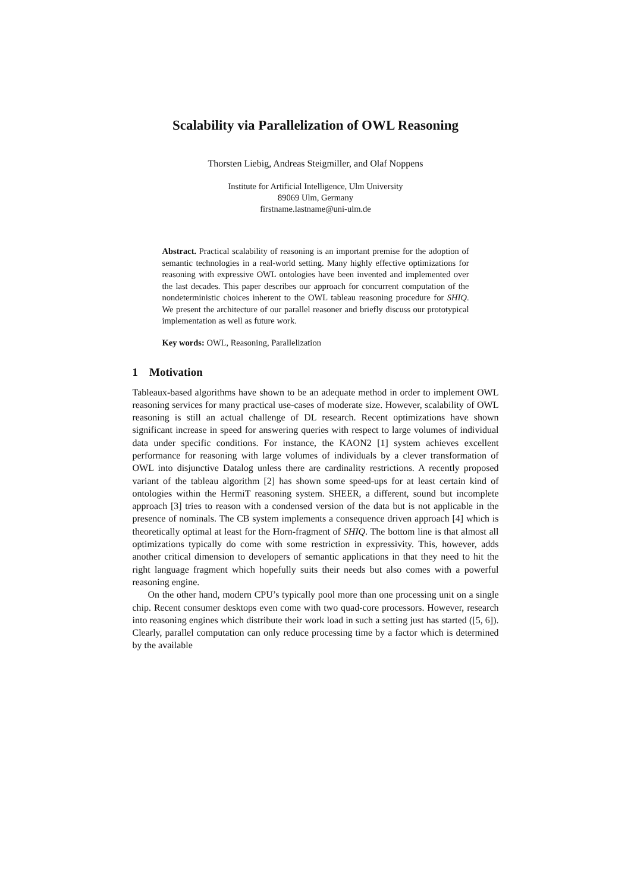Scalability via Parallelization of OWL Reasoning
Thorsten Liebig, Andreas Steigmiller, and Olaf Noppens
Institute for Artificial Intelligence, Ulm University
89069 Ulm, Germany
firstname.lastname@uni-ulm.de
Abstract. Practical scalability of reasoning is an important premise for the adoption of semantic technologies in a real-world setting. Many highly effective optimizations for reasoning with expressive OWL ontologies have been invented and implemented over the last decades. This paper describes our approach for concurrent computation of the nondeterministic choices inherent to the OWL tableau reasoning procedure for SHIQ. We present the architecture of our parallel reasoner and briefly discuss our prototypical implementation as well as future work.
Key words: OWL, Reasoning, Parallelization
1 Motivation
Tableaux-based algorithms have shown to be an adequate method in order to implement OWL reasoning services for many practical use-cases of moderate size. However, scalability of OWL reasoning is still an actual challenge of DL research. Recent optimizations have shown significant increase in speed for answering queries with respect to large volumes of individual data under specific conditions. For instance, the KAON2 [1] system achieves excellent performance for reasoning with large volumes of individuals by a clever transformation of OWL into disjunctive Datalog unless there are cardinality restrictions. A recently proposed variant of the tableau algorithm [2] has shown some speed-ups for at least certain kind of ontologies within the HermiT reasoning system. SHEER, a different, sound but incomplete approach [3] tries to reason with a condensed version of the data but is not applicable in the presence of nominals. The CB system implements a consequence driven approach [4] which is theoretically optimal at least for the Horn-fragment of SHIQ. The bottom line is that almost all optimizations typically do come with some restriction in expressivity. This, however, adds another critical dimension to developers of semantic applications in that they need to hit the right language fragment which hopefully suits their needs but also comes with a powerful reasoning engine.
On the other hand, modern CPU’s typically pool more than one processing unit on a single chip. Recent consumer desktops even come with two quad-core processors. However, research into reasoning engines which distribute their work load in such a setting just has started ([5, 6]). Clearly, parallel computation can only reduce processing time by a factor which is determined by the available